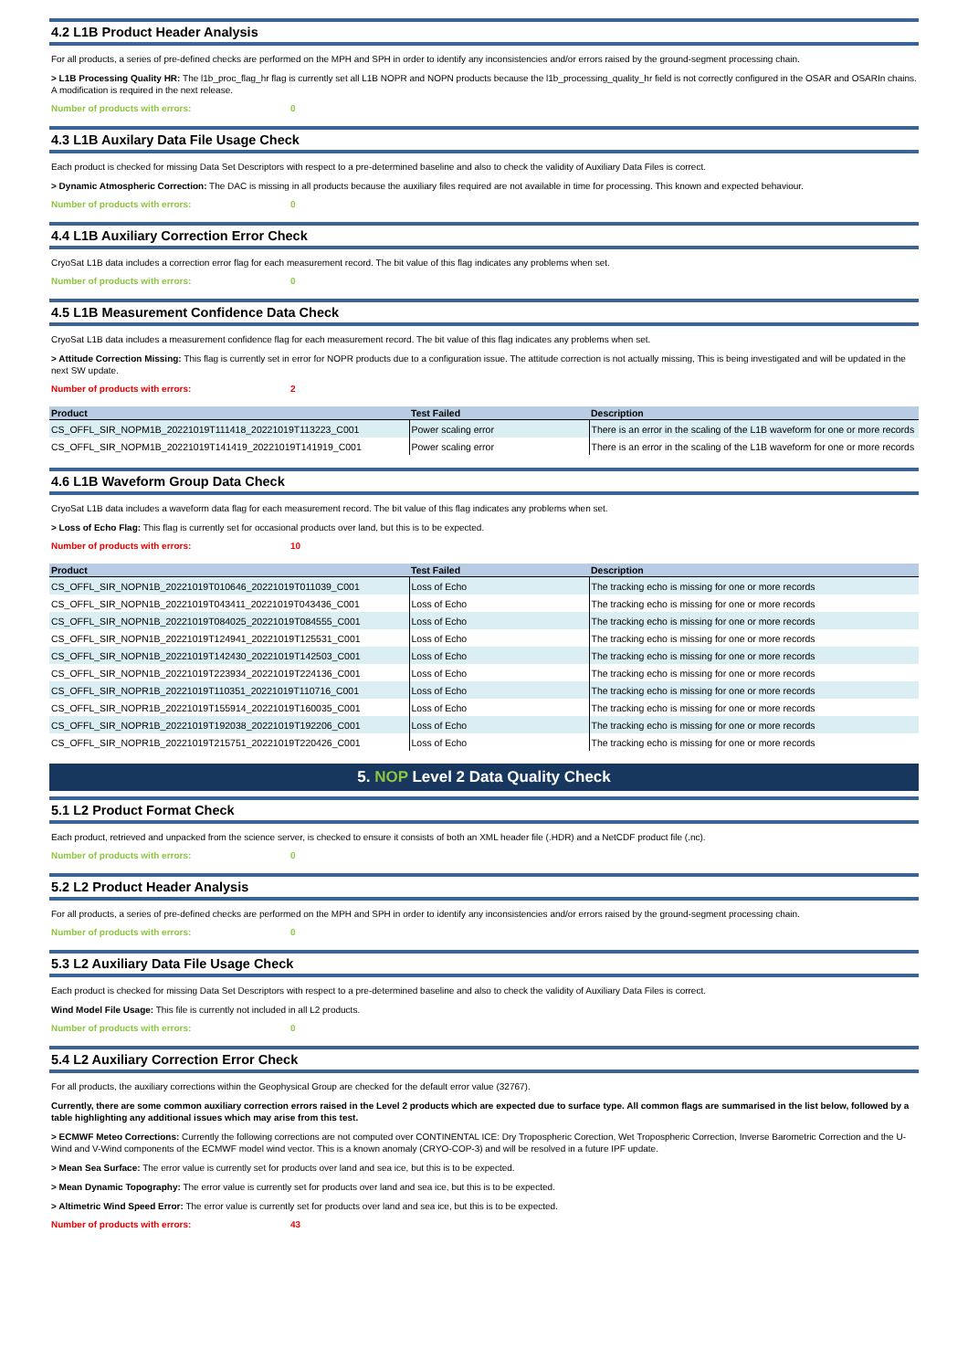4.2 L1B Product Header Analysis
For all products, a series of pre-defined checks are performed on the MPH and SPH in order to identify any inconsistencies and/or errors raised by the ground-segment processing chain.
> L1B Processing Quality HR: The l1b_proc_flag_hr flag is currently set all L1B NOPR and NOPN products because the l1b_processing_quality_hr field is not correctly configured in the OSAR and OSARIn chains. A modification is required in the next release.
Number of products with errors: 0
4.3 L1B Auxilary Data File Usage Check
Each product is checked for missing Data Set Descriptors with respect to a pre-determined baseline and also to check the validity of Auxiliary Data Files is correct.
> Dynamic Atmospheric Correction: The DAC is missing in all products because the auxiliary files required are not available in time for processing. This known and expected behaviour.
Number of products with errors: 0
4.4 L1B Auxiliary Correction Error Check
CryoSat L1B data includes a correction error flag for each measurement record. The bit value of this flag indicates any problems when set.
Number of products with errors: 0
4.5 L1B Measurement Confidence Data Check
CryoSat L1B data includes a measurement confidence flag for each measurement record. The bit value of this flag indicates any problems when set.
> Attitude Correction Missing: This flag is currently set in error for NOPR products due to a configuration issue. The attitude correction is not actually missing, This is being investigated and will be updated in the next SW update.
Number of products with errors: 2
| Product | Test Failed | Description |
| --- | --- | --- |
| CS_OFFL_SIR_NOPM1B_20221019T111418_20221019T113223_C001 | Power scaling error | There is an error in the scaling of the L1B waveform for one or more records |
| CS_OFFL_SIR_NOPM1B_20221019T141419_20221019T141919_C001 | Power scaling error | There is an error in the scaling of the L1B waveform for one or more records |
4.6 L1B Waveform Group Data Check
CryoSat L1B data includes a waveform data flag for each measurement record. The bit value of this flag indicates any problems when set.
> Loss of Echo Flag: This flag is currently set for occasional products over land, but this is to be expected.
Number of products with errors: 10
| Product | Test Failed | Description |
| --- | --- | --- |
| CS_OFFL_SIR_NOPN1B_20221019T010646_20221019T011039_C001 | Loss of Echo | The tracking echo is missing for one or more records |
| CS_OFFL_SIR_NOPN1B_20221019T043411_20221019T043436_C001 | Loss of Echo | The tracking echo is missing for one or more records |
| CS_OFFL_SIR_NOPN1B_20221019T084025_20221019T084555_C001 | Loss of Echo | The tracking echo is missing for one or more records |
| CS_OFFL_SIR_NOPN1B_20221019T124941_20221019T125531_C001 | Loss of Echo | The tracking echo is missing for one or more records |
| CS_OFFL_SIR_NOPN1B_20221019T142430_20221019T142503_C001 | Loss of Echo | The tracking echo is missing for one or more records |
| CS_OFFL_SIR_NOPN1B_20221019T223934_20221019T224136_C001 | Loss of Echo | The tracking echo is missing for one or more records |
| CS_OFFL_SIR_NOPR1B_20221019T110351_20221019T110716_C001 | Loss of Echo | The tracking echo is missing for one or more records |
| CS_OFFL_SIR_NOPR1B_20221019T155914_20221019T160035_C001 | Loss of Echo | The tracking echo is missing for one or more records |
| CS_OFFL_SIR_NOPR1B_20221019T192038_20221019T192206_C001 | Loss of Echo | The tracking echo is missing for one or more records |
| CS_OFFL_SIR_NOPR1B_20221019T215751_20221019T220426_C001 | Loss of Echo | The tracking echo is missing for one or more records |
5. NOP Level 2 Data Quality Check
5.1 L2 Product Format Check
Each product, retrieved and unpacked from the science server, is checked to ensure it consists of both an XML header file (.HDR) and a NetCDF product file (.nc).
Number of products with errors: 0
5.2 L2 Product Header Analysis
For all products, a series of pre-defined checks are performed on the MPH and SPH in order to identify any inconsistencies and/or errors raised by the ground-segment processing chain.
Number of products with errors: 0
5.3 L2 Auxiliary Data File Usage Check
Each product is checked for missing Data Set Descriptors with respect to a pre-determined baseline and also to check the validity of Auxiliary Data Files is correct.
Wind Model File Usage: This file is currently not included in all L2 products.
Number of products with errors: 0
5.4 L2 Auxiliary Correction Error Check
For all products, the auxiliary corrections within the Geophysical Group are checked for the default error value (32767).
Currently, there are some common auxiliary correction errors raised in the Level 2 products which are expected due to surface type. All common flags are summarised in the list below, followed by a table highlighting any additional issues which may arise from this test.
> ECMWF Meteo Corrections: Currently the following corrections are not computed over CONTINENTAL ICE: Dry Tropospheric Corection, Wet Tropospheric Correction, Inverse Barometric Correction and the U-Wind and V-Wind components of the ECMWF model wind vector. This is a known anomaly (CRYO-COP-3) and will be resolved in a future IPF update.
> Mean Sea Surface: The error value is currently set for products over land and sea ice, but this is to be expected.
> Mean Dynamic Topography: The error value is currently set for products over land and sea ice, but this is to be expected.
> Altimetric Wind Speed Error: The error value is currently set for products over land and sea ice, but this is to be expected.
Number of products with errors: 43